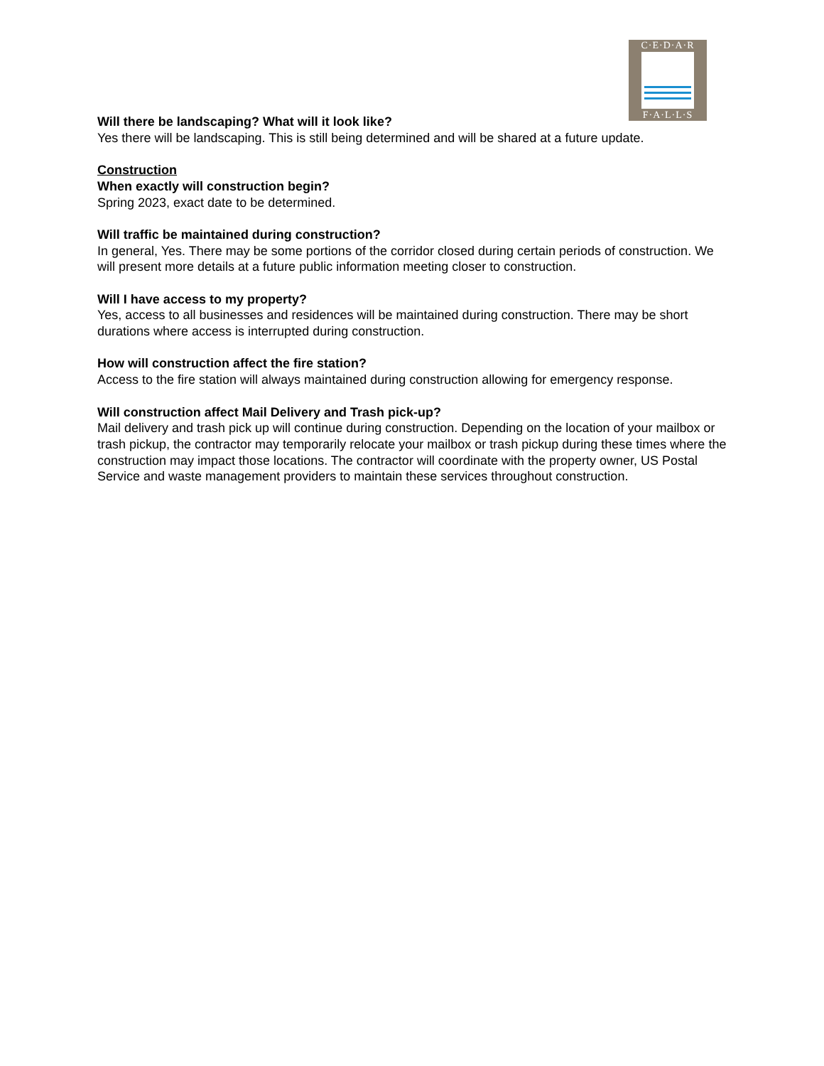C·E·D·A·R
F·A·L·L·S
Will there be landscaping? What will it look like?
Yes there will be landscaping. This is still being determined and will be shared at a future update.
Construction
When exactly will construction begin?
Spring 2023, exact date to be determined.
Will traffic be maintained during construction?
In general, Yes. There may be some portions of the corridor closed during certain periods of construction. We will present more details at a future public information meeting closer to construction.
Will I have access to my property?
Yes, access to all businesses and residences will be maintained during construction. There may be short durations where access is interrupted during construction.
How will construction affect the fire station?
Access to the fire station will always maintained during construction allowing for emergency response.
Will construction affect Mail Delivery and Trash pick-up?
Mail delivery and trash pick up will continue during construction. Depending on the location of your mailbox or trash pickup, the contractor may temporarily relocate your mailbox or trash pickup during these times where the construction may impact those locations. The contractor will coordinate with the property owner, US Postal Service and waste management providers to maintain these services throughout construction.